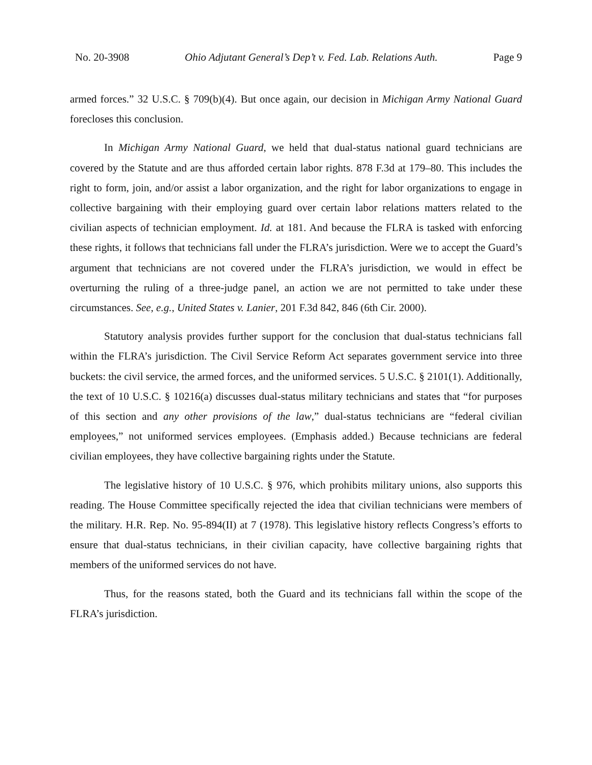No. 20-3908 Ohio Adjutant General’s Dep’t v. Fed. Lab. Relations Auth. Page 9
armed forces.” 32 U.S.C. § 709(b)(4). But once again, our decision in Michigan Army National Guard forecloses this conclusion.
In Michigan Army National Guard, we held that dual-status national guard technicians are covered by the Statute and are thus afforded certain labor rights. 878 F.3d at 179–80. This includes the right to form, join, and/or assist a labor organization, and the right for labor organizations to engage in collective bargaining with their employing guard over certain labor relations matters related to the civilian aspects of technician employment. Id. at 181. And because the FLRA is tasked with enforcing these rights, it follows that technicians fall under the FLRA’s jurisdiction. Were we to accept the Guard’s argument that technicians are not covered under the FLRA’s jurisdiction, we would in effect be overturning the ruling of a three-judge panel, an action we are not permitted to take under these circumstances. See, e.g., United States v. Lanier, 201 F.3d 842, 846 (6th Cir. 2000).
Statutory analysis provides further support for the conclusion that dual-status technicians fall within the FLRA’s jurisdiction. The Civil Service Reform Act separates government service into three buckets: the civil service, the armed forces, and the uniformed services. 5 U.S.C. § 2101(1). Additionally, the text of 10 U.S.C. § 10216(a) discusses dual-status military technicians and states that “for purposes of this section and any other provisions of the law,” dual-status technicians are “federal civilian employees,” not uniformed services employees. (Emphasis added.) Because technicians are federal civilian employees, they have collective bargaining rights under the Statute.
The legislative history of 10 U.S.C. § 976, which prohibits military unions, also supports this reading. The House Committee specifically rejected the idea that civilian technicians were members of the military. H.R. Rep. No. 95-894(II) at 7 (1978). This legislative history reflects Congress’s efforts to ensure that dual-status technicians, in their civilian capacity, have collective bargaining rights that members of the uniformed services do not have.
Thus, for the reasons stated, both the Guard and its technicians fall within the scope of the FLRA’s jurisdiction.